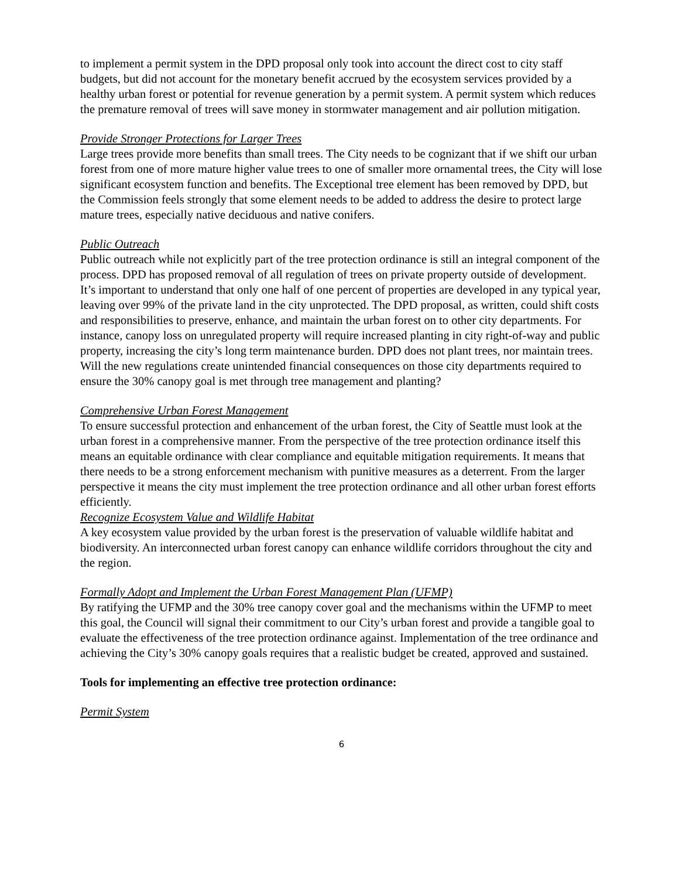to implement a permit system in the DPD proposal only took into account the direct cost to city staff budgets, but did not account for the monetary benefit accrued by the ecosystem services provided by a healthy urban forest or potential for revenue generation by a permit system. A permit system which reduces the premature removal of trees will save money in stormwater management and air pollution mitigation.
Provide Stronger Protections for Larger Trees
Large trees provide more benefits than small trees. The City needs to be cognizant that if we shift our urban forest from one of more mature higher value trees to one of smaller more ornamental trees, the City will lose significant ecosystem function and benefits. The Exceptional tree element has been removed by DPD, but the Commission feels strongly that some element needs to be added to address the desire to protect large mature trees, especially native deciduous and native conifers.
Public Outreach
Public outreach while not explicitly part of the tree protection ordinance is still an integral component of the process. DPD has proposed removal of all regulation of trees on private property outside of development. It’s important to understand that only one half of one percent of properties are developed in any typical year, leaving over 99% of the private land in the city unprotected. The DPD proposal, as written, could shift costs and responsibilities to preserve, enhance, and maintain the urban forest on to other city departments. For instance, canopy loss on unregulated property will require increased planting in city right-of-way and public property, increasing the city’s long term maintenance burden. DPD does not plant trees, nor maintain trees. Will the new regulations create unintended financial consequences on those city departments required to ensure the 30% canopy goal is met through tree management and planting?
Comprehensive Urban Forest Management
To ensure successful protection and enhancement of the urban forest, the City of Seattle must look at the urban forest in a comprehensive manner. From the perspective of the tree protection ordinance itself this means an equitable ordinance with clear compliance and equitable mitigation requirements. It means that there needs to be a strong enforcement mechanism with punitive measures as a deterrent. From the larger perspective it means the city must implement the tree protection ordinance and all other urban forest efforts efficiently.
Recognize Ecosystem Value and Wildlife Habitat
A key ecosystem value provided by the urban forest is the preservation of valuable wildlife habitat and biodiversity. An interconnected urban forest canopy can enhance wildlife corridors throughout the city and the region.
Formally Adopt and Implement the Urban Forest Management Plan (UFMP)
By ratifying the UFMP and the 30% tree canopy cover goal and the mechanisms within the UFMP to meet this goal, the Council will signal their commitment to our City’s urban forest and provide a tangible goal to evaluate the effectiveness of the tree protection ordinance against. Implementation of the tree ordinance and achieving the City’s 30% canopy goals requires that a realistic budget be created, approved and sustained.
Tools for implementing an effective tree protection ordinance:
Permit System
6